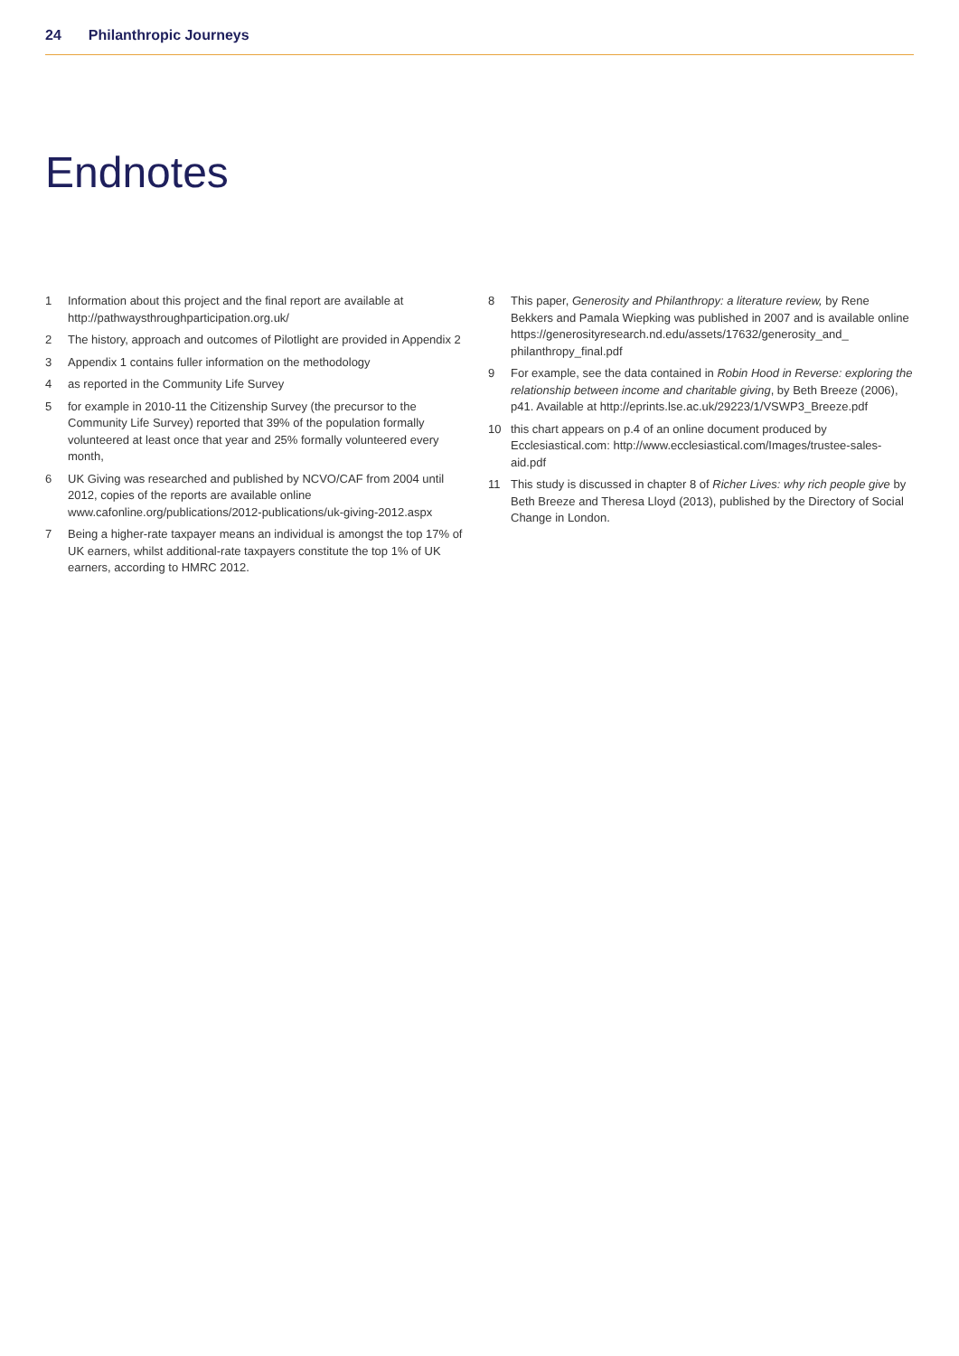24 Philanthropic Journeys
Endnotes
1 Information about this project and the final report are available at http://pathwaysthroughparticipation.org.uk/
2 The history, approach and outcomes of Pilotlight are provided in Appendix 2
3 Appendix 1 contains fuller information on the methodology
4 as reported in the Community Life Survey
5 for example in 2010-11 the Citizenship Survey (the precursor to the Community Life Survey) reported that 39% of the population formally volunteered at least once that year and 25% formally volunteered every month,
6 UK Giving was researched and published by NCVO/CAF from 2004 until 2012, copies of the reports are available online www.cafonline.org/publications/2012-publications/uk-giving-2012.aspx
7 Being a higher-rate taxpayer means an individual is amongst the top 17% of UK earners, whilst additional-rate taxpayers constitute the top 1% of UK earners, according to HMRC 2012.
8 This paper, Generosity and Philanthropy: a literature review, by Rene Bekkers and Pamala Wiepking was published in 2007 and is available online https://generosityresearch.nd.edu/assets/17632/generosity_and_ philanthropy_final.pdf
9 For example, see the data contained in Robin Hood in Reverse: exploring the relationship between income and charitable giving, by Beth Breeze (2006), p41. Available at http://eprints.lse.ac.uk/29223/1/VSWP3_Breeze.pdf
10 this chart appears on p.4 of an online document produced by Ecclesiastical.com: http://www.ecclesiastical.com/Images/trustee-sales-aid.pdf
11 This study is discussed in chapter 8 of Richer Lives: why rich people give by Beth Breeze and Theresa Lloyd (2013), published by the Directory of Social Change in London.